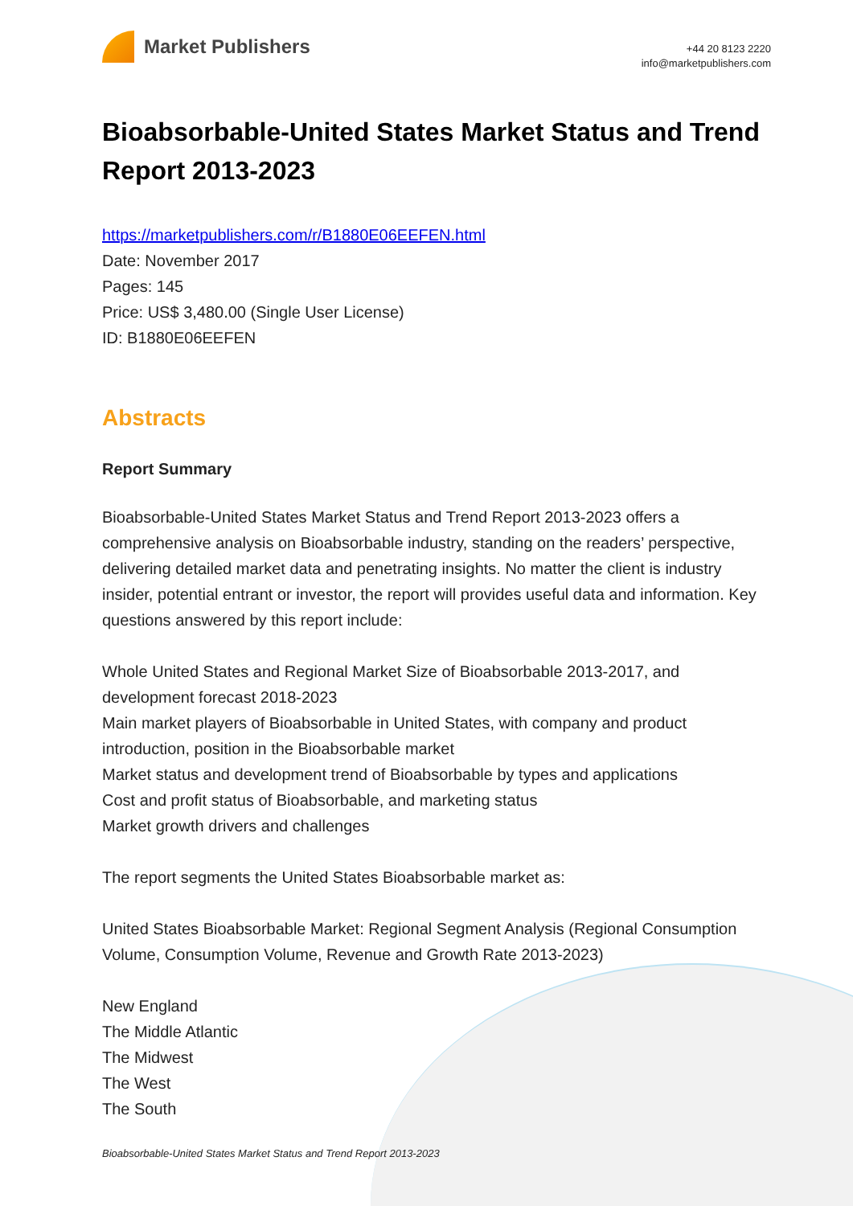Market Publishers
+44 20 8123 2220
info@marketpublishers.com
Bioabsorbable-United States Market Status and Trend Report 2013-2023
https://marketpublishers.com/r/B1880E06EEFEN.html
Date: November 2017
Pages: 145
Price: US$ 3,480.00 (Single User License)
ID: B1880E06EEFEN
Abstracts
Report Summary
Bioabsorbable-United States Market Status and Trend Report 2013-2023 offers a comprehensive analysis on Bioabsorbable industry, standing on the readers’ perspective, delivering detailed market data and penetrating insights. No matter the client is industry insider, potential entrant or investor, the report will provides useful data and information. Key questions answered by this report include:
Whole United States and Regional Market Size of Bioabsorbable 2013-2017, and development forecast 2018-2023
Main market players of Bioabsorbable in United States, with company and product introduction, position in the Bioabsorbable market
Market status and development trend of Bioabsorbable by types and applications
Cost and profit status of Bioabsorbable, and marketing status
Market growth drivers and challenges
The report segments the United States Bioabsorbable market as:
United States Bioabsorbable Market: Regional Segment Analysis (Regional Consumption Volume, Consumption Volume, Revenue and Growth Rate 2013-2023)
New England
The Middle Atlantic
The Midwest
The West
The South
Bioabsorbable-United States Market Status and Trend Report 2013-2023